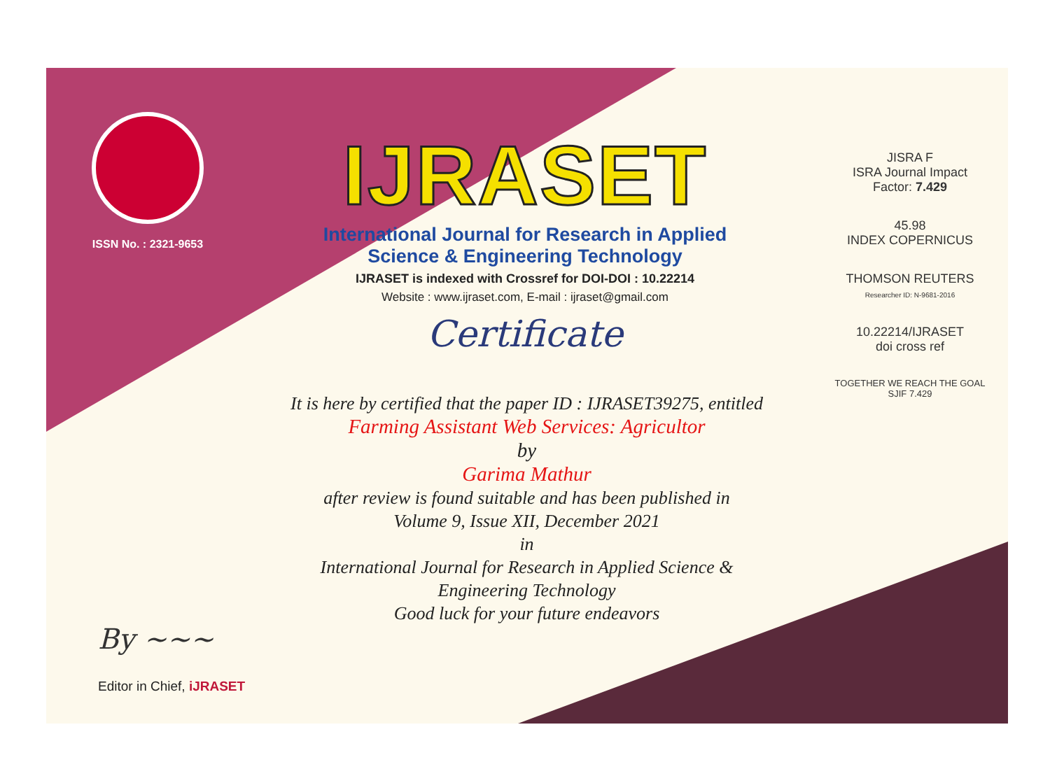ISSN No. : 2321-9653
IJRASET
International Journal for Research in Applied
Science & Engineering Technology
IJRASET is indexed with Crossref for DOI-DOI : 10.22214
Website : www.ijraset.com, E-mail : ijraset@gmail.com
Certificate
It is here by certified that the paper ID : IJRASET39275, entitled
Farming Assistant Web Services: Agricultor
by
Garima Mathur
after review is found suitable and has been published in
Volume 9, Issue XII, December 2021
in
International Journal for Research in Applied Science &
Engineering Technology
Good luck for your future endeavors
JISRA F
ISRA Journal Impact
Factor: 7.429
45.98
INDEX COPERNICUS
THOMSON REUTERS
Researcher ID: N-9681-2016
10.22214/IJRASET
doi cross ref
TOGETHER WE REACH THE GOAL
SJIF 7.429
By ~~~
Editor in Chief, iJRASET